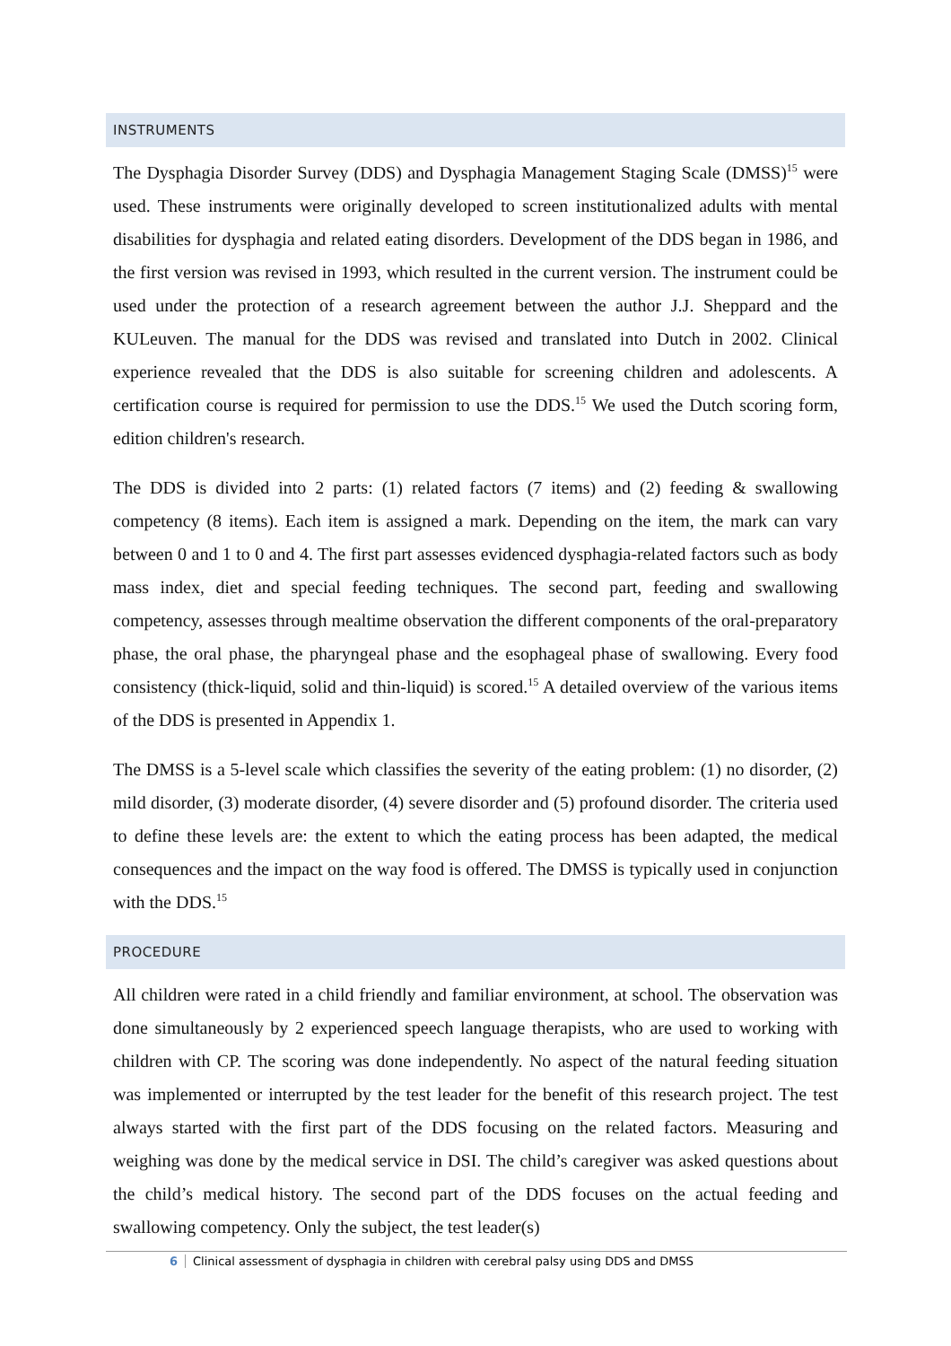INSTRUMENTS
The Dysphagia Disorder Survey (DDS) and Dysphagia Management Staging Scale (DMSS)<sup>15</sup> were used. These instruments were originally developed to screen institutionalized adults with mental disabilities for dysphagia and related eating disorders. Development of the DDS began in 1986, and the first version was revised in 1993, which resulted in the current version. The instrument could be used under the protection of a research agreement between the author J.J. Sheppard and the KULeuven. The manual for the DDS was revised and translated into Dutch in 2002. Clinical experience revealed that the DDS is also suitable for screening children and adolescents. A certification course is required for permission to use the DDS.<sup>15</sup> We used the Dutch scoring form, edition children's research.
The DDS is divided into 2 parts: (1) related factors (7 items) and (2) feeding & swallowing competency (8 items). Each item is assigned a mark. Depending on the item, the mark can vary between 0 and 1 to 0 and 4. The first part assesses evidenced dysphagia-related factors such as body mass index, diet and special feeding techniques. The second part, feeding and swallowing competency, assesses through mealtime observation the different components of the oral-preparatory phase, the oral phase, the pharyngeal phase and the esophageal phase of swallowing. Every food consistency (thick-liquid, solid and thin-liquid) is scored.<sup>15</sup> A detailed overview of the various items of the DDS is presented in Appendix 1.
The DMSS is a 5-level scale which classifies the severity of the eating problem: (1) no disorder, (2) mild disorder, (3) moderate disorder, (4) severe disorder and (5) profound disorder. The criteria used to define these levels are: the extent to which the eating process has been adapted, the medical consequences and the impact on the way food is offered. The DMSS is typically used in conjunction with the DDS.<sup>15</sup>
PROCEDURE
All children were rated in a child friendly and familiar environment, at school. The observation was done simultaneously by 2 experienced speech language therapists, who are used to working with children with CP. The scoring was done independently. No aspect of the natural feeding situation was implemented or interrupted by the test leader for the benefit of this research project. The test always started with the first part of the DDS focusing on the related factors. Measuring and weighing was done by the medical service in DSI. The child’s caregiver was asked questions about the child’s medical history. The second part of the DDS focuses on the actual feeding and swallowing competency. Only the subject, the test leader(s)
6 Clinical assessment of dysphagia in children with cerebral palsy using DDS and DMSS